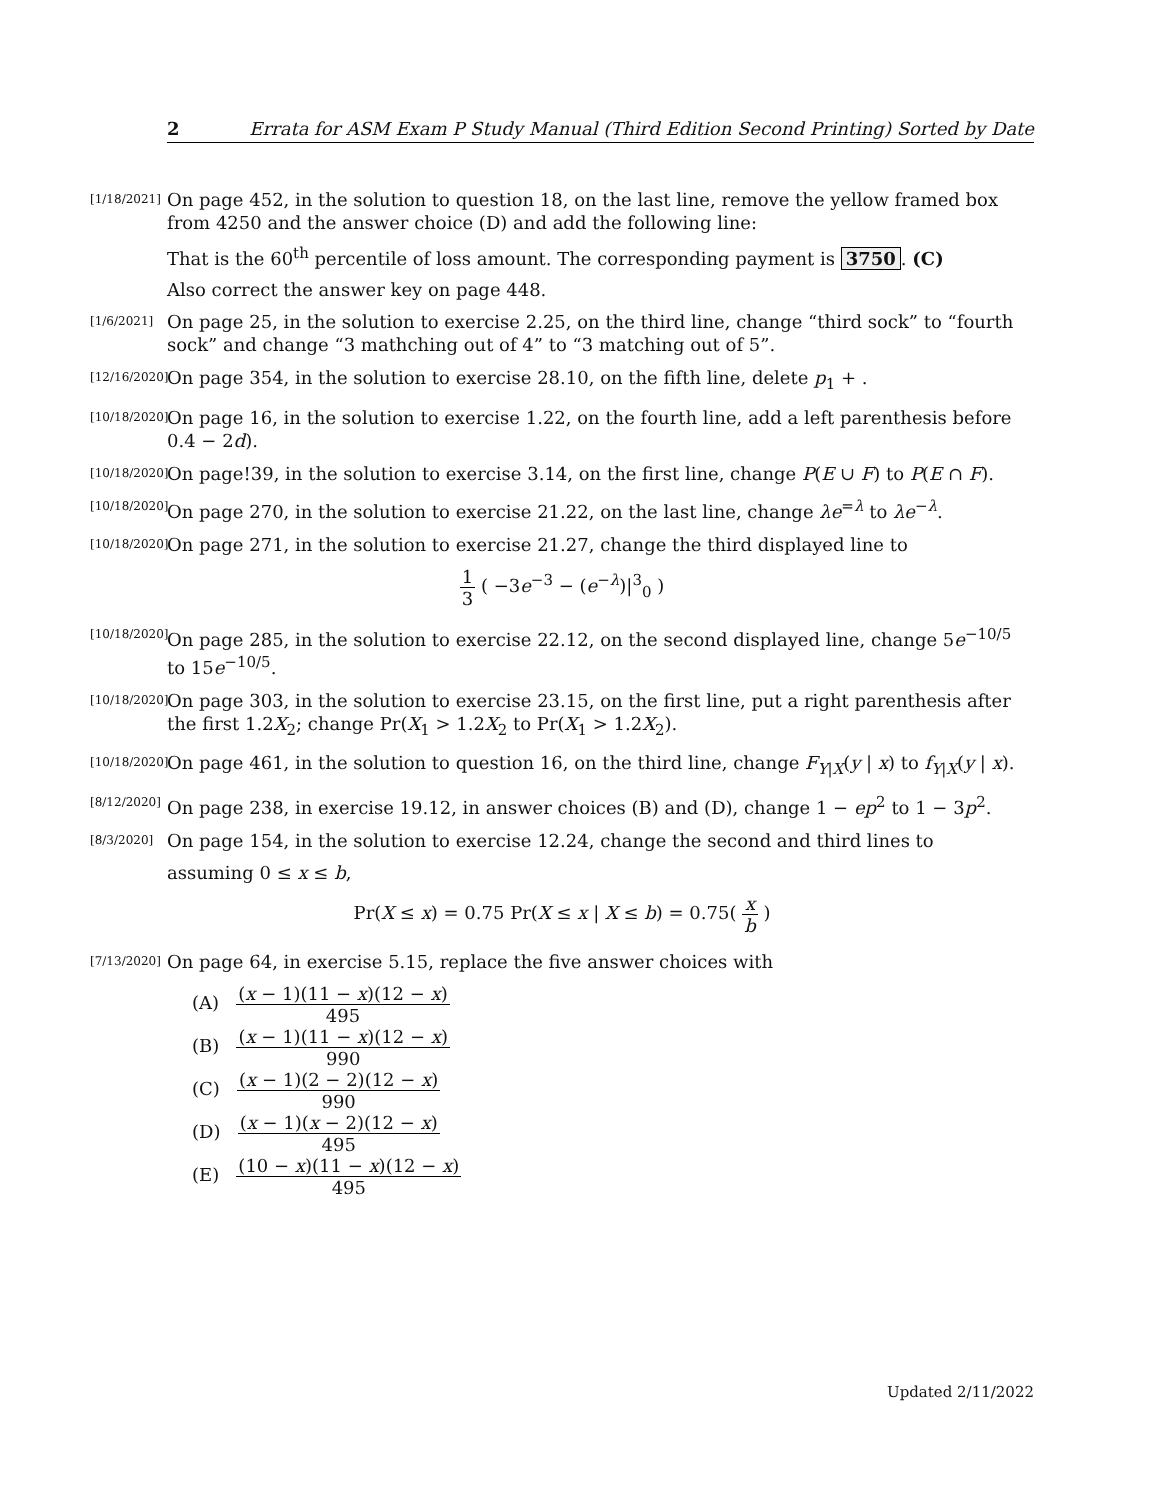2 Errata for ASM Exam P Study Manual (Third Edition Second Printing) Sorted by Date
[1/18/2021]
On page 452, in the solution to question 18, on the last line, remove the yellow framed box from 4250 and the answer choice (D) and add the following line:
That is the 60<sup>th</sup> percentile of loss amount. The corresponding payment is 3750. (C)
Also correct the answer key on page 448.
[1/6/2021]
On page 25, in the solution to exercise 2.25, on the third line, change “third sock” to “fourth sock” and change “3 mathching out of 4” to “3 matching out of 5”.
[12/16/2020]
On page 354, in the solution to exercise 28.10, on the fifth line, delete p<sub>1</sub> + .
[10/18/2020]
On page 16, in the solution to exercise 1.22, on the fourth line, add a left parenthesis before 0.4 − 2d).
[10/18/2020]
On page!39, in the solution to exercise 3.14, on the first line, change P(E ∪ F) to P(E ∩ F).
[10/18/2020]
On page 270, in the solution to exercise 21.22, on the last line, change λe<sup>=λ</sup> to λe<sup>−λ</sup>.
[10/18/2020]
On page 271, in the solution to exercise 21.27, change the third displayed line to
1 3 ( −3e<sup>−3</sup> − (e<sup>−λ</sup>)|<sup>3</sup><sub>0</sub> )
[10/18/2020]
On page 285, in the solution to exercise 22.12, on the second displayed line, change 5e<sup>−10/5</sup> to 15e<sup>−10/5</sup>.
[10/18/2020]
On page 303, in the solution to exercise 23.15, on the first line, put a right parenthesis after the first 1.2X<sub>2</sub>; change Pr(X<sub>1</sub> > 1.2X<sub>2</sub> to Pr(X<sub>1</sub> > 1.2X<sub>2</sub>).
[10/18/2020]
On page 461, in the solution to question 16, on the third line, change F<sub>Y|X</sub>(y | x) to f<sub>Y|X</sub>(y | x).
[8/12/2020]
On page 238, in exercise 19.12, in answer choices (B) and (D), change 1 − ep<sup>2</sup> to 1 − 3p<sup>2</sup>.
[8/3/2020]
On page 154, in the solution to exercise 12.24, change the second and third lines to
assuming 0 ≤ x ≤ b,
Pr(X ≤ x) = 0.75 Pr(X ≤ x | X ≤ b) = 0.75( x b )
[7/13/2020]
On page 64, in exercise 5.15, replace the five answer choices with
(A) (x − 1)(11 − x)(12 − x) 495
(B) (x − 1)(11 − x)(12 − x) 990
(C) (x − 1)(2 − 2)(12 − x) 990
(D) (x − 1)(x − 2)(12 − x) 495
(E) (10 − x)(11 − x)(12 − x) 495
Updated 2/11/2022